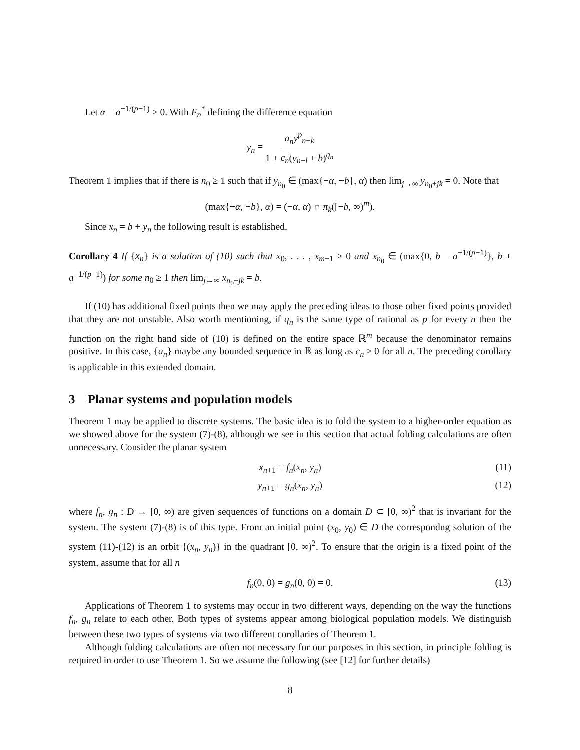Let α = a<sup>−1/(p−1)</sup> > 0. With F<sub>n</sub><sup>*</sup> defining the difference equation
y<sub>n</sub> = a<sub>n</sub>y<sup>p</sup><sub>n−k</sub> 1 + c<sub>n</sub>(y<sub>n−l</sub> + b)<sup>q<sub>n</sub></sup>
Theorem 1 implies that if there is n<sub>0</sub> ≥ 1 such that if y<sub>n<sub>0</sub></sub> ∈ (max{−α, −b}, α) then lim<sub>j→∞</sub> y<sub>n<sub>0</sub>+jk</sub> = 0. Note that
(max{−α, −b}, α) = (−α, α) ∩ π<sub>k</sub>([−b, ∞)<sup>m</sup>).
Since x<sub>n</sub> = b + y<sub>n</sub> the following result is established.
Corollary 4 If {x<sub>n</sub>} is a solution of (10) such that x<sub>0</sub>, . . . , x<sub>m−1</sub> > 0 and x<sub>n<sub>0</sub></sub> ∈ (max{0, b − a<sup>−1/(p−1)</sup>}, b + a<sup>−1/(p−1)</sup>) for some n<sub>0</sub> ≥ 1 then lim<sub>j→∞</sub> x<sub>n<sub>0</sub>+jk</sub> = b.
If (10) has additional fixed points then we may apply the preceding ideas to those other fixed points provided that they are not unstable. Also worth mentioning, if q<sub>n</sub> is the same type of rational as p for every n then the function on the right hand side of (10) is defined on the entire space ℝ<sup>m</sup> because the denominator remains positive. In this case, {a<sub>n</sub>} maybe any bounded sequence in ℝ as long as c<sub>n</sub> ≥ 0 for all n. The preceding corollary is applicable in this extended domain.
3 Planar systems and population models
Theorem 1 may be applied to discrete systems. The basic idea is to fold the system to a higher-order equation as we showed above for the system (7)-(8), although we see in this section that actual folding calculations are often unnecessary. Consider the planar system
x<sub>n+1</sub> = f<sub>n</sub>(x<sub>n</sub>, y<sub>n</sub>) (11)
y<sub>n+1</sub> = g<sub>n</sub>(x<sub>n</sub>, y<sub>n</sub>) (12)
where f<sub>n</sub>, g<sub>n</sub> : D → [0, ∞) are given sequences of functions on a domain D ⊂ [0, ∞)<sup>2</sup> that is invariant for the system. The system (7)-(8) is of this type. From an initial point (x<sub>0</sub>, y<sub>0</sub>) ∈ D the correspondng solution of the system (11)-(12) is an orbit {(x<sub>n</sub>, y<sub>n</sub>)} in the quadrant [0, ∞)<sup>2</sup>. To ensure that the origin is a fixed point of the system, assume that for all n
f<sub>n</sub>(0, 0) = g<sub>n</sub>(0, 0) = 0. (13)
Applications of Theorem 1 to systems may occur in two different ways, depending on the way the functions f<sub>n</sub>, g<sub>n</sub> relate to each other. Both types of systems appear among biological population models. We distinguish between these two types of systems via two different corollaries of Theorem 1.
Although folding calculations are often not necessary for our purposes in this section, in principle folding is required in order to use Theorem 1. So we assume the following (see [12] for further details)
8